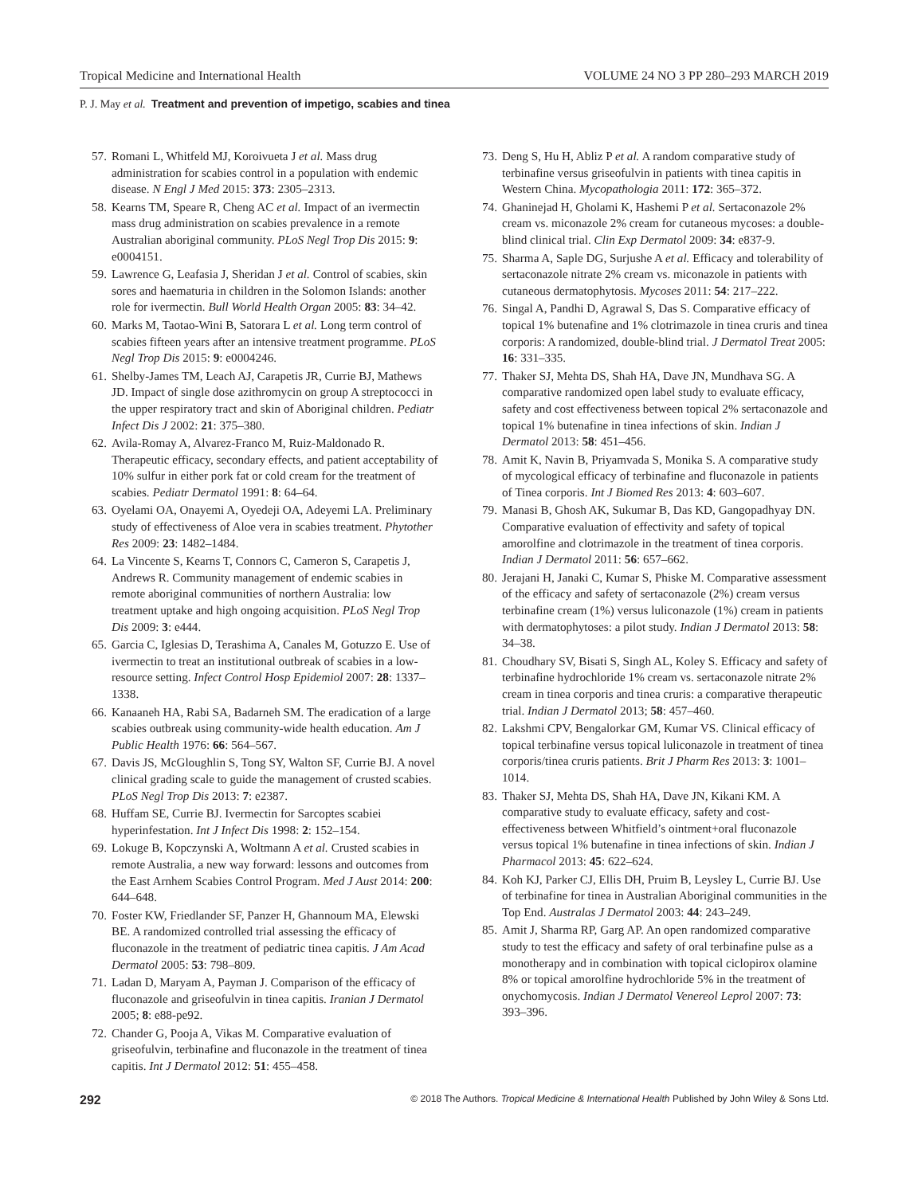Tropical Medicine and International Health VOLUME 24 NO 3 PP 280–293 MARCH 2019
P. J. May et al. Treatment and prevention of impetigo, scabies and tinea
57. Romani L, Whitfeld MJ, Koroivueta J et al. Mass drug administration for scabies control in a population with endemic disease. N Engl J Med 2015: 373: 2305–2313.
58. Kearns TM, Speare R, Cheng AC et al. Impact of an ivermectin mass drug administration on scabies prevalence in a remote Australian aboriginal community. PLoS Negl Trop Dis 2015: 9: e0004151.
59. Lawrence G, Leafasia J, Sheridan J et al. Control of scabies, skin sores and haematuria in children in the Solomon Islands: another role for ivermectin. Bull World Health Organ 2005: 83: 34–42.
60. Marks M, Taotao-Wini B, Satorara L et al. Long term control of scabies fifteen years after an intensive treatment programme. PLoS Negl Trop Dis 2015: 9: e0004246.
61. Shelby-James TM, Leach AJ, Carapetis JR, Currie BJ, Mathews JD. Impact of single dose azithromycin on group A streptococci in the upper respiratory tract and skin of Aboriginal children. Pediatr Infect Dis J 2002: 21: 375–380.
62. Avila-Romay A, Alvarez-Franco M, Ruiz-Maldonado R. Therapeutic efficacy, secondary effects, and patient acceptability of 10% sulfur in either pork fat or cold cream for the treatment of scabies. Pediatr Dermatol 1991: 8: 64–64.
63. Oyelami OA, Onayemi A, Oyedeji OA, Adeyemi LA. Preliminary study of effectiveness of Aloe vera in scabies treatment. Phytother Res 2009: 23: 1482–1484.
64. La Vincente S, Kearns T, Connors C, Cameron S, Carapetis J, Andrews R. Community management of endemic scabies in remote aboriginal communities of northern Australia: low treatment uptake and high ongoing acquisition. PLoS Negl Trop Dis 2009: 3: e444.
65. Garcia C, Iglesias D, Terashima A, Canales M, Gotuzzo E. Use of ivermectin to treat an institutional outbreak of scabies in a low-resource setting. Infect Control Hosp Epidemiol 2007: 28: 1337–1338.
66. Kanaaneh HA, Rabi SA, Badarneh SM. The eradication of a large scabies outbreak using community-wide health education. Am J Public Health 1976: 66: 564–567.
67. Davis JS, McGloughlin S, Tong SY, Walton SF, Currie BJ. A novel clinical grading scale to guide the management of crusted scabies. PLoS Negl Trop Dis 2013: 7: e2387.
68. Huffam SE, Currie BJ. Ivermectin for Sarcoptes scabiei hyperinfestation. Int J Infect Dis 1998: 2: 152–154.
69. Lokuge B, Kopczynski A, Woltmann A et al. Crusted scabies in remote Australia, a new way forward: lessons and outcomes from the East Arnhem Scabies Control Program. Med J Aust 2014: 200: 644–648.
70. Foster KW, Friedlander SF, Panzer H, Ghannoum MA, Elewski BE. A randomized controlled trial assessing the efficacy of fluconazole in the treatment of pediatric tinea capitis. J Am Acad Dermatol 2005: 53: 798–809.
71. Ladan D, Maryam A, Payman J. Comparison of the efficacy of fluconazole and griseofulvin in tinea capitis. Iranian J Dermatol 2005; 8: e88-pe92.
72. Chander G, Pooja A, Vikas M. Comparative evaluation of griseofulvin, terbinafine and fluconazole in the treatment of tinea capitis. Int J Dermatol 2012: 51: 455–458.
73. Deng S, Hu H, Abliz P et al. A random comparative study of terbinafine versus griseofulvin in patients with tinea capitis in Western China. Mycopathologia 2011: 172: 365–372.
74. Ghaninejad H, Gholami K, Hashemi P et al. Sertaconazole 2% cream vs. miconazole 2% cream for cutaneous mycoses: a double-blind clinical trial. Clin Exp Dermatol 2009: 34: e837-9.
75. Sharma A, Saple DG, Surjushe A et al. Efficacy and tolerability of sertaconazole nitrate 2% cream vs. miconazole in patients with cutaneous dermatophytosis. Mycoses 2011: 54: 217–222.
76. Singal A, Pandhi D, Agrawal S, Das S. Comparative efficacy of topical 1% butenafine and 1% clotrimazole in tinea cruris and tinea corporis: A randomized, double-blind trial. J Dermatol Treat 2005: 16: 331–335.
77. Thaker SJ, Mehta DS, Shah HA, Dave JN, Mundhava SG. A comparative randomized open label study to evaluate efficacy, safety and cost effectiveness between topical 2% sertaconazole and topical 1% butenafine in tinea infections of skin. Indian J Dermatol 2013: 58: 451–456.
78. Amit K, Navin B, Priyamvada S, Monika S. A comparative study of mycological efficacy of terbinafine and fluconazole in patients of Tinea corporis. Int J Biomed Res 2013: 4: 603–607.
79. Manasi B, Ghosh AK, Sukumar B, Das KD, Gangopadhyay DN. Comparative evaluation of effectivity and safety of topical amorolfine and clotrimazole in the treatment of tinea corporis. Indian J Dermatol 2011: 56: 657–662.
80. Jerajani H, Janaki C, Kumar S, Phiske M. Comparative assessment of the efficacy and safety of sertaconazole (2%) cream versus terbinafine cream (1%) versus luliconazole (1%) cream in patients with dermatophytoses: a pilot study. Indian J Dermatol 2013: 58: 34–38.
81. Choudhary SV, Bisati S, Singh AL, Koley S. Efficacy and safety of terbinafine hydrochloride 1% cream vs. sertaconazole nitrate 2% cream in tinea corporis and tinea cruris: a comparative therapeutic trial. Indian J Dermatol 2013; 58: 457–460.
82. Lakshmi CPV, Bengalorkar GM, Kumar VS. Clinical efficacy of topical terbinafine versus topical luliconazole in treatment of tinea corporis/tinea cruris patients. Brit J Pharm Res 2013: 3: 1001–1014.
83. Thaker SJ, Mehta DS, Shah HA, Dave JN, Kikani KM. A comparative study to evaluate efficacy, safety and cost-effectiveness between Whitfield’s ointment+oral fluconazole versus topical 1% butenafine in tinea infections of skin. Indian J Pharmacol 2013: 45: 622–624.
84. Koh KJ, Parker CJ, Ellis DH, Pruim B, Leysley L, Currie BJ. Use of terbinafine for tinea in Australian Aboriginal communities in the Top End. Australas J Dermatol 2003: 44: 243–249.
85. Amit J, Sharma RP, Garg AP. An open randomized comparative study to test the efficacy and safety of oral terbinafine pulse as a monotherapy and in combination with topical ciclopirox olamine 8% or topical amorolfine hydrochloride 5% in the treatment of onychomycosis. Indian J Dermatol Venereol Leprol 2007: 73: 393–396.
292 © 2018 The Authors. Tropical Medicine & International Health Published by John Wiley & Sons Ltd.